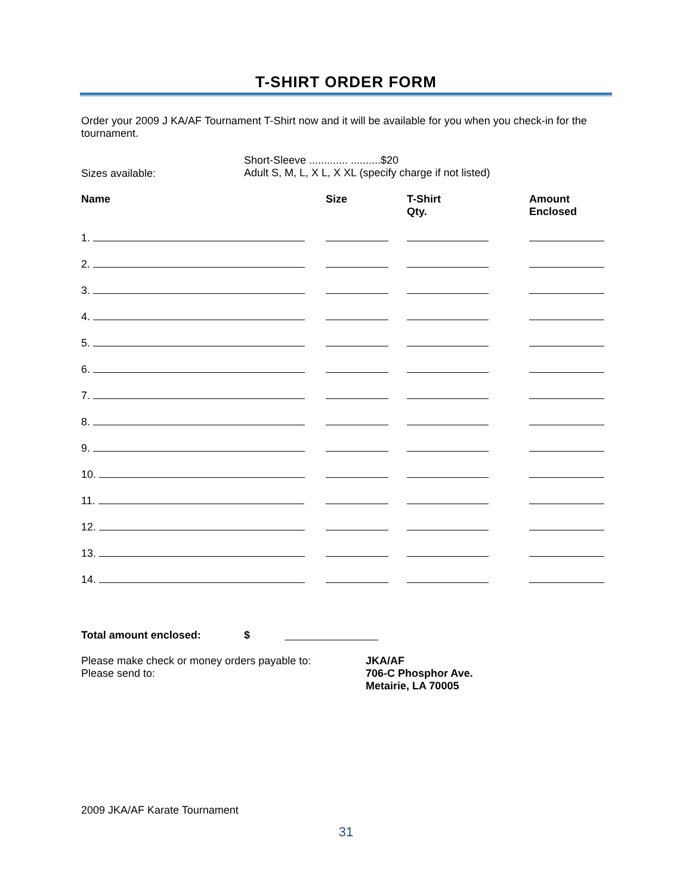T-SHIRT ORDER FORM
Order your 2009 J KA/AF Tournament T-Shirt now and it will be available for you when you check-in for the tournament.
Sizes available:
Short-Sleeve ............. ..........$20
Adult S, M, L, X L, X XL (specify charge if not listed)
| Name | Size | T-Shirt Qty. | Amount Enclosed |
| --- | --- | --- | --- |
| 1. | | | |
| 2. | | | |
| 3. | | | |
| 4. | | | |
| 5. | | | |
| 6. | | | |
| 7. | | | |
| 8. | | | |
| 9. | | | |
| 10. | | | |
| 11. | | | |
| 12. | | | |
| 13. | | | |
| 14. | | | |
Total amount enclosed: $
Please make check or money orders payable to:
Please send to:
JKA/AF
706-C Phosphor Ave.
Metairie, LA 70005
2009 JKA/AF Karate Tournament
31